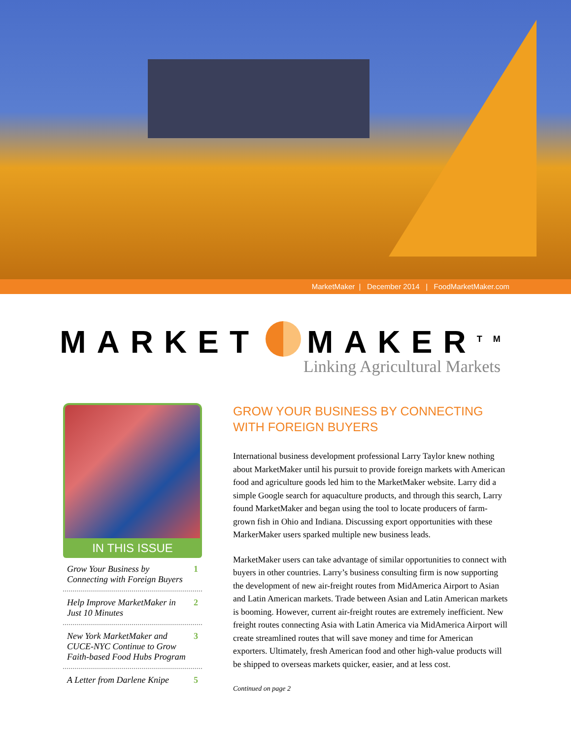MarketMaker | December 2014 | FoodMarketMaker.com
MARKET MAKER<sup>TM</sup>
Linking Agricultural Markets
IN THIS ISSUE
Grow Your Business by Connecting with Foreign Buyers 1
Help Improve MarketMaker in Just 10 Minutes 2
New York MarketMaker and CUCE-NYC Continue to Grow Faith-based Food Hubs Program 3
A Letter from Darlene Knipe 5
GROW YOUR BUSINESS BY CONNECTING
WITH FOREIGN BUYERS
International business development professional Larry Taylor knew nothing about MarketMaker until his pursuit to provide foreign markets with American food and agriculture goods led him to the MarketMaker website. Larry did a simple Google search for aquaculture products, and through this search, Larry found MarketMaker and began using the tool to locate producers of farm-grown fish in Ohio and Indiana. Discussing export opportunities with these MarkerMaker users sparked multiple new business leads.
MarketMaker users can take advantage of similar opportunities to connect with buyers in other countries. Larry’s business consulting firm is now supporting the development of new air-freight routes from MidAmerica Airport to Asian and Latin American markets. Trade between Asian and Latin American markets is booming. However, current air-freight routes are extremely inefficient. New freight routes connecting Asia with Latin America via MidAmerica Airport will create streamlined routes that will save money and time for American exporters. Ultimately, fresh American food and other high-value products will be shipped to overseas markets quicker, easier, and at less cost.
Continued on page 2